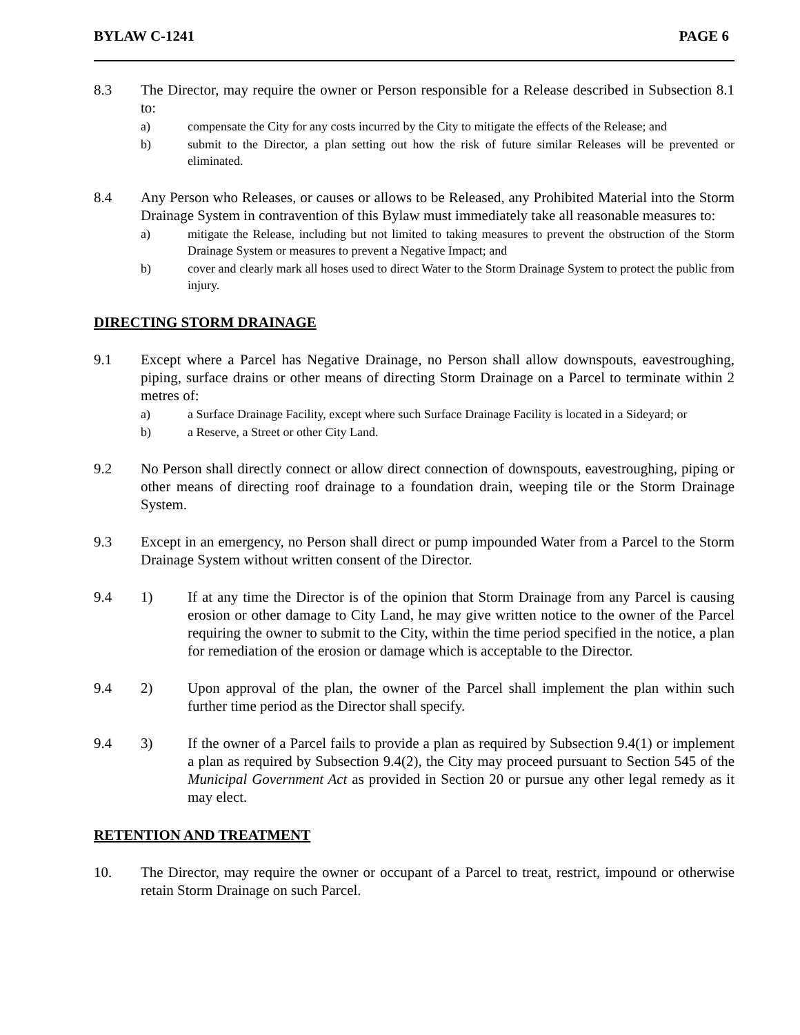BYLAW C-1241 PAGE 6
8.3 The Director, may require the owner or Person responsible for a Release described in Subsection 8.1 to:
a) compensate the City for any costs incurred by the City to mitigate the effects of the Release; and
b) submit to the Director, a plan setting out how the risk of future similar Releases will be prevented or eliminated.
8.4 Any Person who Releases, or causes or allows to be Released, any Prohibited Material into the Storm Drainage System in contravention of this Bylaw must immediately take all reasonable measures to:
a) mitigate the Release, including but not limited to taking measures to prevent the obstruction of the Storm Drainage System or measures to prevent a Negative Impact; and
b) cover and clearly mark all hoses used to direct Water to the Storm Drainage System to protect the public from injury.
DIRECTING STORM DRAINAGE
9.1 Except where a Parcel has Negative Drainage, no Person shall allow downspouts, eavestroughing, piping, surface drains or other means of directing Storm Drainage on a Parcel to terminate within 2 metres of:
a) a Surface Drainage Facility, except where such Surface Drainage Facility is located in a Sideyard; or
b) a Reserve, a Street or other City Land.
9.2 No Person shall directly connect or allow direct connection of downspouts, eavestroughing, piping or other means of directing roof drainage to a foundation drain, weeping tile or the Storm Drainage System.
9.3 Except in an emergency, no Person shall direct or pump impounded Water from a Parcel to the Storm Drainage System without written consent of the Director.
9.4 1) If at any time the Director is of the opinion that Storm Drainage from any Parcel is causing erosion or other damage to City Land, he may give written notice to the owner of the Parcel requiring the owner to submit to the City, within the time period specified in the notice, a plan for remediation of the erosion or damage which is acceptable to the Director.
9.4 2) Upon approval of the plan, the owner of the Parcel shall implement the plan within such further time period as the Director shall specify.
9.4 3) If the owner of a Parcel fails to provide a plan as required by Subsection 9.4(1) or implement a plan as required by Subsection 9.4(2), the City may proceed pursuant to Section 545 of the Municipal Government Act as provided in Section 20 or pursue any other legal remedy as it may elect.
RETENTION AND TREATMENT
10. The Director, may require the owner or occupant of a Parcel to treat, restrict, impound or otherwise retain Storm Drainage on such Parcel.